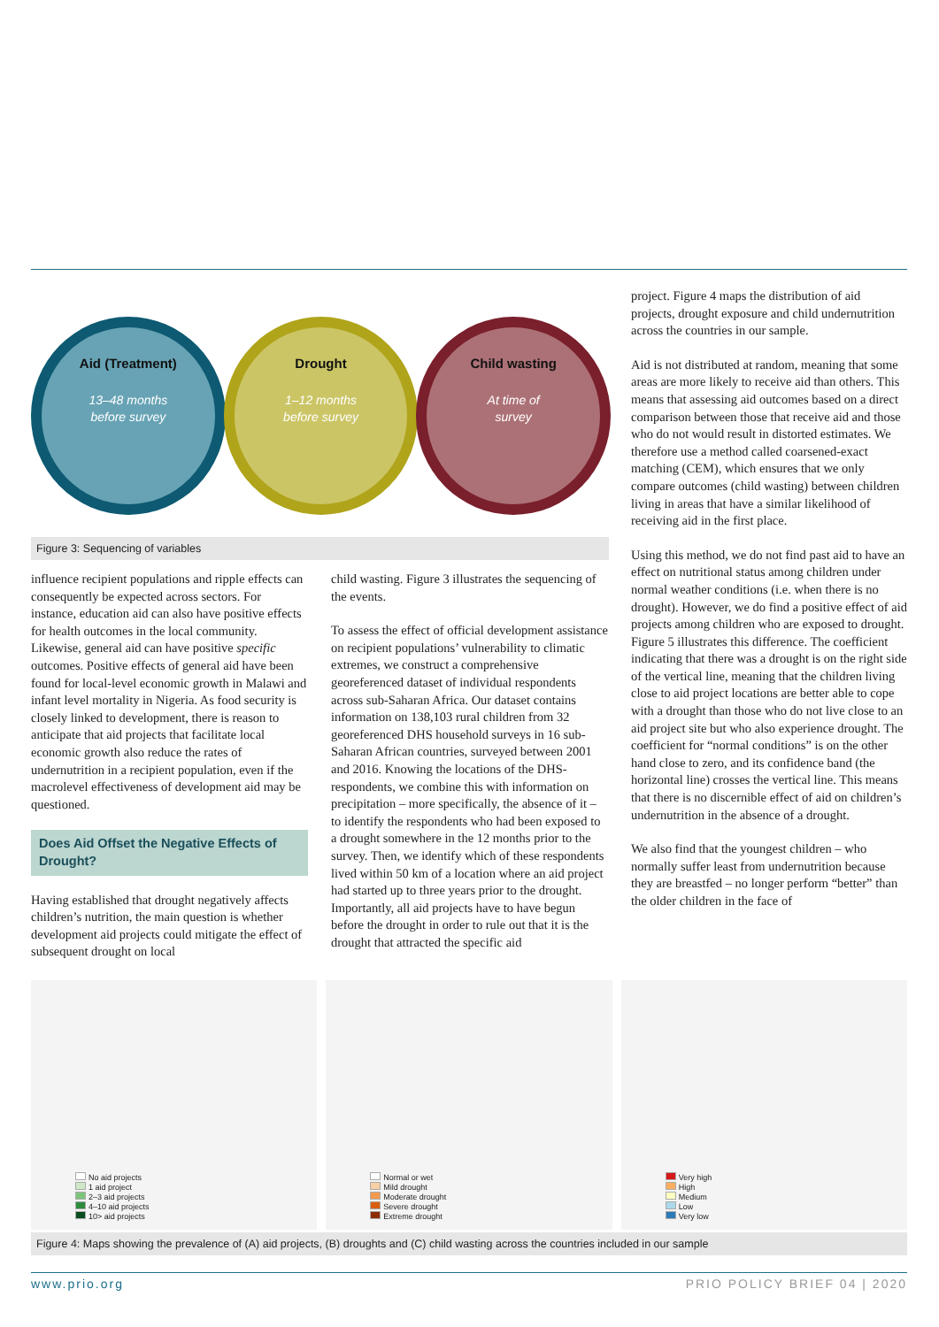Aid (Treatment)
13–48 months
before survey
Drought
1–12 months
before survey
Child wasting
At time of
survey
Figure 3: Sequencing of variables
influence recipient populations and ripple effects can consequently be expected across sectors. For instance, education aid can also have positive effects for health outcomes in the local community. Likewise, general aid can have positive specific outcomes. Positive effects of general aid have been found for local-level economic growth in Malawi and infant level mortality in Nigeria. As food security is closely linked to development, there is reason to anticipate that aid projects that facilitate local economic growth also reduce the rates of undernutrition in a recipient population, even if the macrolevel effectiveness of development aid may be questioned.
Does Aid Offset the Negative Effects of Drought?
Having established that drought negatively affects children’s nutrition, the main question is whether development aid projects could mitigate the effect of subsequent drought on local
child wasting. Figure 3 illustrates the sequencing of the events.
To assess the effect of official development assistance on recipient populations’ vulnerability to climatic extremes, we construct a comprehensive georeferenced dataset of individual respondents across sub-Saharan Africa. Our dataset contains information on 138,103 rural children from 32 georeferenced DHS household surveys in 16 sub-Saharan African countries, surveyed between 2001 and 2016. Knowing the locations of the DHS-respondents, we combine this with information on precipitation – more specifically, the absence of it – to identify the respondents who had been exposed to a drought somewhere in the 12 months prior to the survey. Then, we identify which of these respondents lived within 50 km of a location where an aid project had started up to three years prior to the drought. Importantly, all aid projects have to have begun before the drought in order to rule out that it is the drought that attracted the specific aid
project. Figure 4 maps the distribution of aid projects, drought exposure and child undernutrition across the countries in our sample.
Aid is not distributed at random, meaning that some areas are more likely to receive aid than others. This means that assessing aid outcomes based on a direct comparison between those that receive aid and those who do not would result in distorted estimates. We therefore use a method called coarsened-exact matching (CEM), which ensures that we only compare outcomes (child wasting) between children living in areas that have a similar likelihood of receiving aid in the first place.
Using this method, we do not find past aid to have an effect on nutritional status among children under normal weather conditions (i.e. when there is no drought). However, we do find a positive effect of aid projects among children who are exposed to drought. Figure 5 illustrates this difference. The coefficient indicating that there was a drought is on the right side of the vertical line, meaning that the children living close to aid project locations are better able to cope with a drought than those who do not live close to an aid project site but who also experience drought. The coefficient for “normal conditions” is on the other hand close to zero, and its confidence band (the horizontal line) crosses the vertical line. This means that there is no discernible effect of aid on children’s undernutrition in the absence of a drought.
We also find that the youngest children – who normally suffer least from undernutrition because they are breastfed – no longer perform “better” than the older children in the face of
No aid projects
1 aid project
2–3 aid projects
4–10 aid projects
10> aid projects
Normal or wet
Mild drought
Moderate drought
Severe drought
Extreme drought
Very high
High
Medium
Low
Very low
Figure 4: Maps showing the prevalence of (A) aid projects, (B) droughts and (C) child wasting across the countries included in our sample
www.prio.org PRIO POLICY BRIEF 04 | 2020